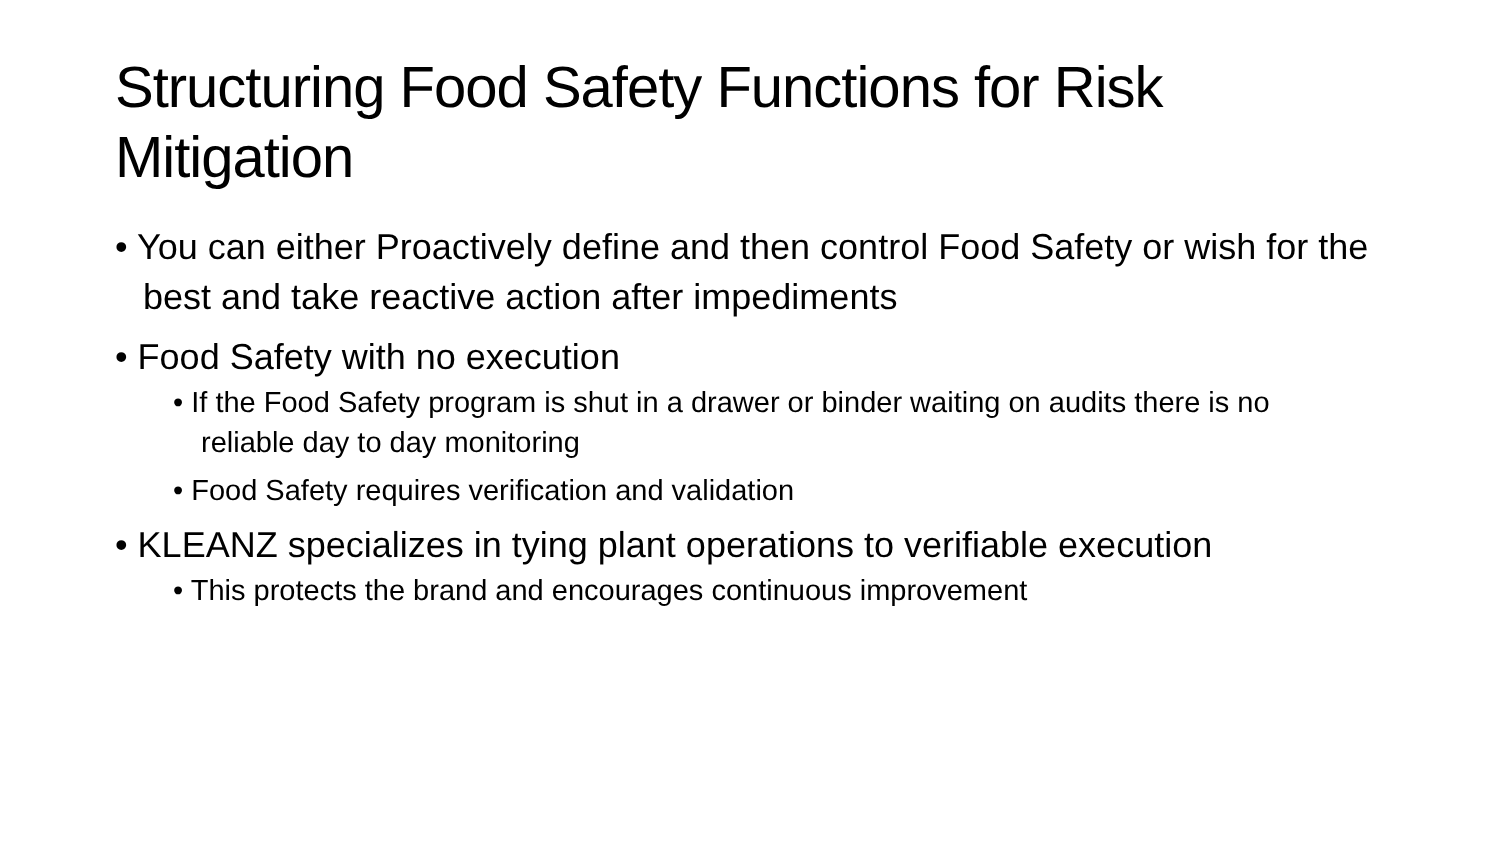Structuring Food Safety Functions for Risk Mitigation
• You can either Proactively define and then control Food Safety or wish for the best and take reactive action after impediments
• Food Safety with no execution
• If the Food Safety program is shut in a drawer or binder waiting on audits there is no reliable day to day monitoring
• Food Safety requires verification and validation
• KLEANZ specializes in tying plant operations to verifiable execution
• This protects the brand and encourages continuous improvement